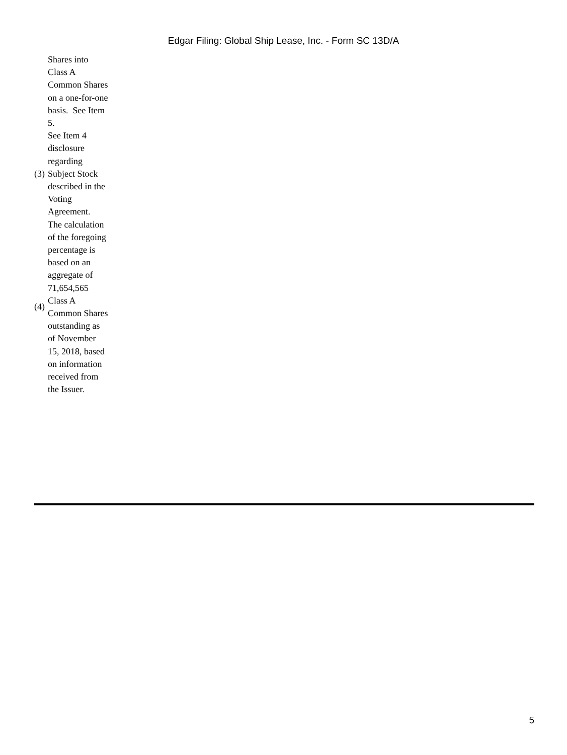Edgar Filing: Global Ship Lease, Inc. - Form SC 13D/A
| | Shares into Class A Common Shares on a one-for-one basis. See Item 5. |
| (3) | See Item 4 disclosure regarding Subject Stock described in the Voting Agreement. |
| (4) | The calculation of the foregoing percentage is based on an aggregate of 71,654,565 Class A Common Shares outstanding as of November 15, 2018, based on information received from the Issuer. |
5